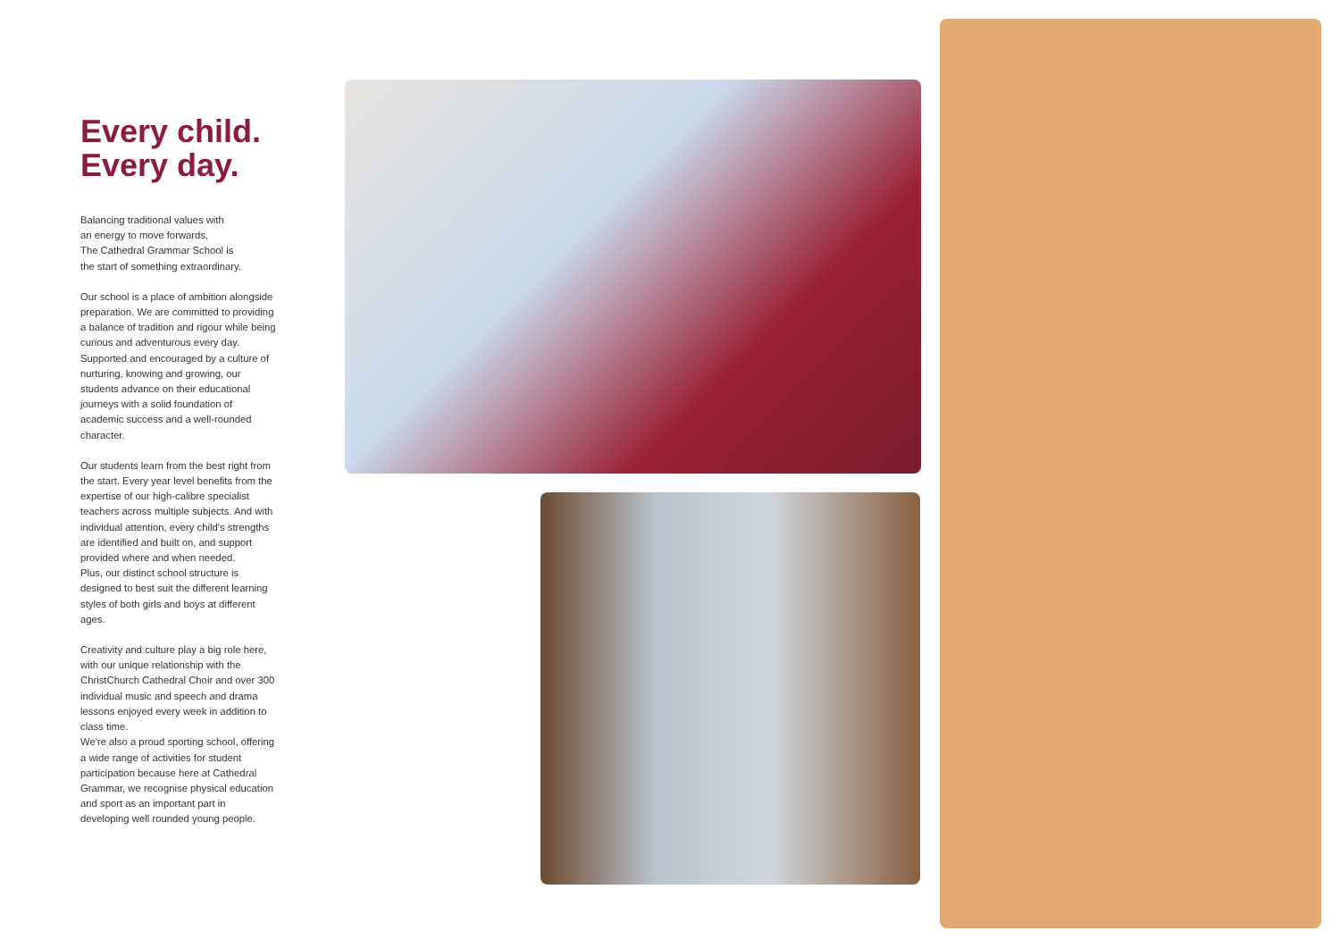Every child.
Every day.
Balancing traditional values with
an energy to move forwards,
The Cathedral Grammar School is
the start of something extraordinary.
Our school is a place of ambition alongside preparation. We are committed to providing a balance of tradition and rigour while being curious and adventurous every day. Supported and encouraged by a culture of nurturing, knowing and growing, our students advance on their educational journeys with a solid foundation of academic success and a well-rounded character.
Our students learn from the best right from the start. Every year level benefits from the expertise of our high-calibre specialist teachers across multiple subjects. And with individual attention, every child's strengths are identified and built on, and support provided where and when needed.
Plus, our distinct school structure is designed to best suit the different learning styles of both girls and boys at different ages.
Creativity and culture play a big role here, with our unique relationship with the ChristChurch Cathedral Choir and over 300 individual music and speech and drama lessons enjoyed every week in addition to class time.
We're also a proud sporting school, offering a wide range of activities for student participation because here at Cathedral Grammar, we recognise physical education and sport as an important part in developing well rounded young people.